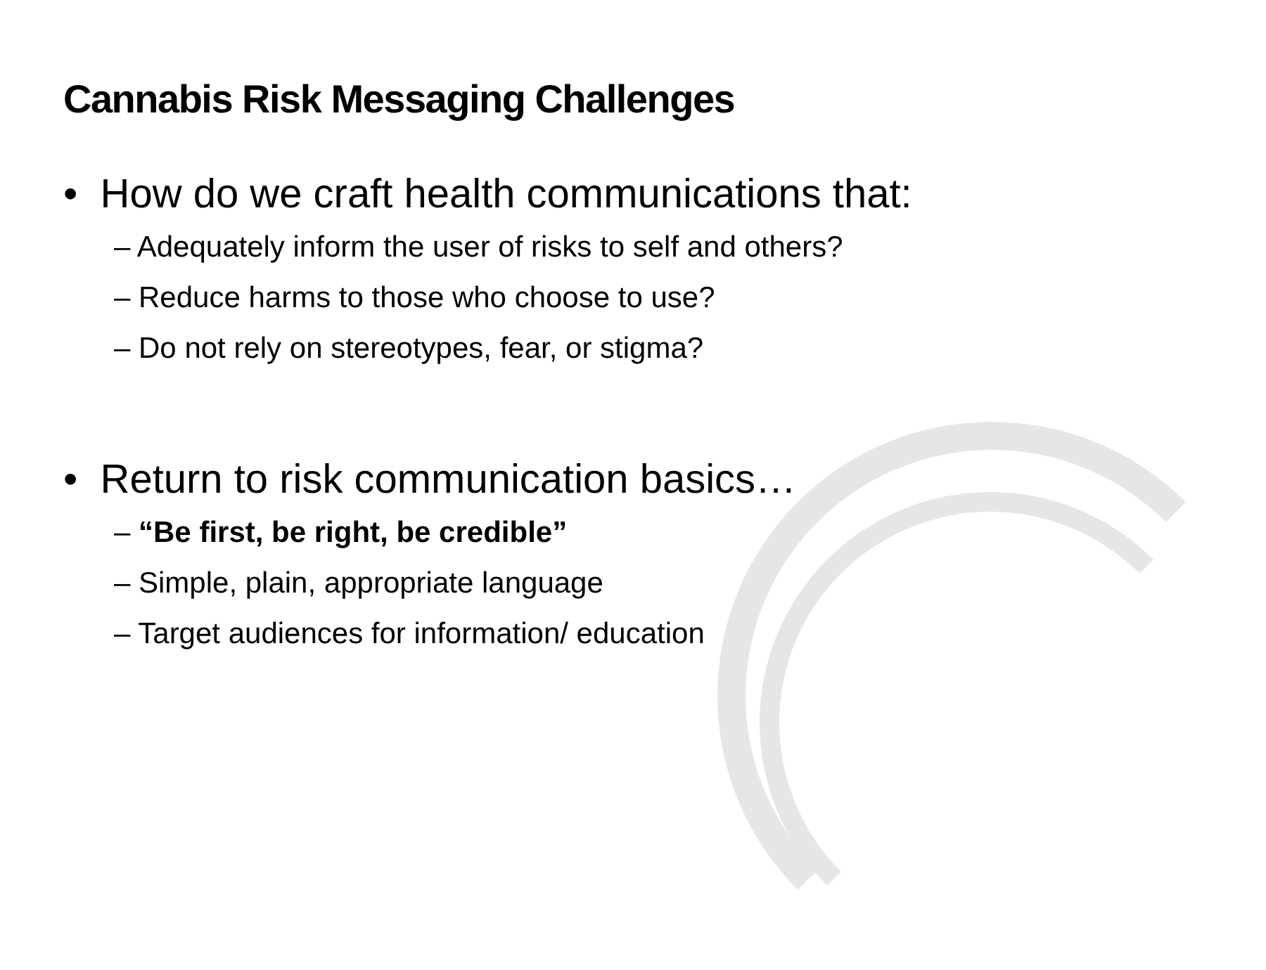Cannabis Risk Messaging Challenges
• How do we craft health communications that:
– Adequately inform the user of risks to self and others?
– Reduce harms to those who choose to use?
– Do not rely on stereotypes, fear, or stigma?
• Return to risk communication basics…
– “Be first, be right, be credible”
– Simple, plain, appropriate language
– Target audiences for information/ education